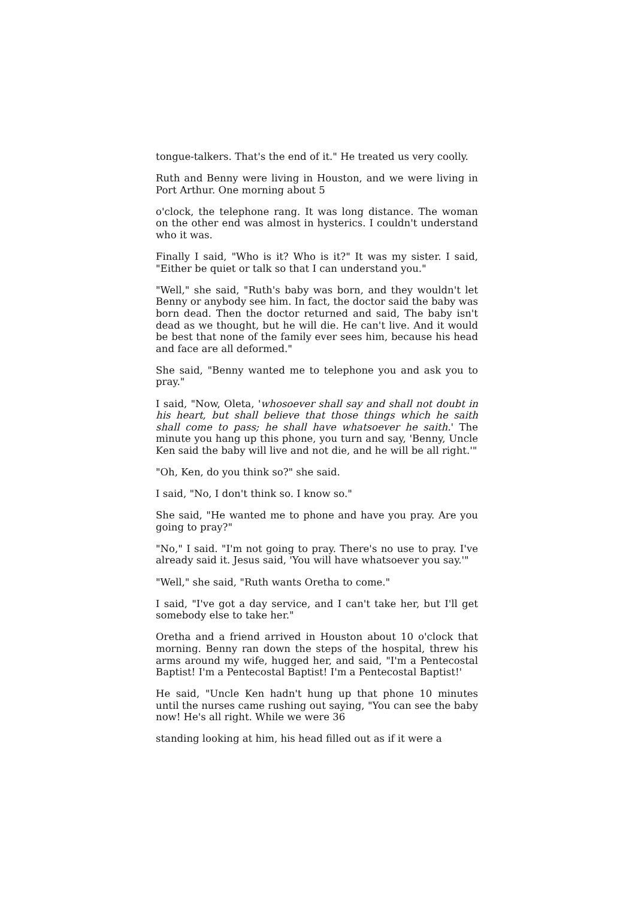tongue-talkers. That's the end of it." He treated us very coolly.
Ruth and Benny were living in Houston, and we were living in Port Arthur. One morning about 5
o'clock, the telephone rang. It was long distance. The woman on the other end was almost in hysterics. I couldn't understand who it was.
Finally I said, "Who is it? Who is it?" It was my sister. I said, "Either be quiet or talk so that I can understand you."
"Well," she said, "Ruth's baby was born, and they wouldn't let Benny or anybody see him. In fact, the doctor said the baby was born dead. Then the doctor returned and said, The baby isn't dead as we thought, but he will die. He can't live. And it would be best that none of the family ever sees him, because his head and face are all deformed."
She said, "Benny wanted me to telephone you and ask you to pray."
I said, "Now, Oleta, 'whosoever shall say and shall not doubt in his heart, but shall believe that those things which he saith shall come to pass; he shall have whatsoever he saith.' The minute you hang up this phone, you turn and say, 'Benny, Uncle Ken said the baby will live and not die, and he will be all right.'"
"Oh, Ken, do you think so?" she said.
I said, "No, I don't think so. I know so."
She said, "He wanted me to phone and have you pray. Are you going to pray?"
"No," I said. "I'm not going to pray. There's no use to pray. I've already said it. Jesus said, 'You will have whatsoever you say.'"
"Well," she said, "Ruth wants Oretha to come."
I said, "I've got a day service, and I can't take her, but I'll get somebody else to take her."
Oretha and a friend arrived in Houston about 10 o'clock that morning. Benny ran down the steps of the hospital, threw his arms around my wife, hugged her, and said, "I'm a Pentecostal Baptist! I'm a Pentecostal Baptist! I'm a Pentecostal Baptist!'
He said, "Uncle Ken hadn't hung up that phone 10 minutes until the nurses came rushing out saying, "You can see the baby now! He's all right. While we were 36
standing looking at him, his head filled out as if it were a